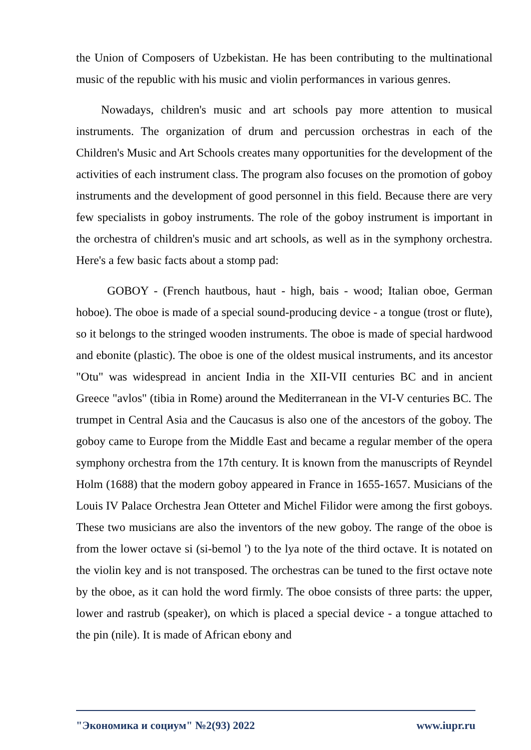the Union of Composers of Uzbekistan. He has been contributing to the multinational music of the republic with his music and violin performances in various genres.
Nowadays, children's music and art schools pay more attention to musical instruments. The organization of drum and percussion orchestras in each of the Children's Music and Art Schools creates many opportunities for the development of the activities of each instrument class. The program also focuses on the promotion of goboy instruments and the development of good personnel in this field. Because there are very few specialists in goboy instruments. The role of the goboy instrument is important in the orchestra of children's music and art schools, as well as in the symphony orchestra. Here's a few basic facts about a stomp pad:
GOBOY - (French hautbous, haut - high, bais - wood; Italian oboe, German hoboe). The oboe is made of a special sound-producing device - a tongue (trost or flute), so it belongs to the stringed wooden instruments. The oboe is made of special hardwood and ebonite (plastic). The oboe is one of the oldest musical instruments, and its ancestor "Otu" was widespread in ancient India in the XII-VII centuries BC and in ancient Greece "avlos" (tibia in Rome) around the Mediterranean in the VI-V centuries BC. The trumpet in Central Asia and the Caucasus is also one of the ancestors of the goboy. The goboy came to Europe from the Middle East and became a regular member of the opera symphony orchestra from the 17th century. It is known from the manuscripts of Reyndel Holm (1688) that the modern goboy appeared in France in 1655-1657. Musicians of the Louis IV Palace Orchestra Jean Otteter and Michel Filidor were among the first goboys. These two musicians are also the inventors of the new goboy. The range of the oboe is from the lower octave si (si-bemol ') to the lya note of the third octave. It is notated on the violin key and is not transposed. The orchestras can be tuned to the first octave note by the oboe, as it can hold the word firmly. The oboe consists of three parts: the upper, lower and rastrub (speaker), on which is placed a special device - a tongue attached to the pin (nile). It is made of African ebony and
"Экономика и социум" №2(93) 2022 www.iupr.ru